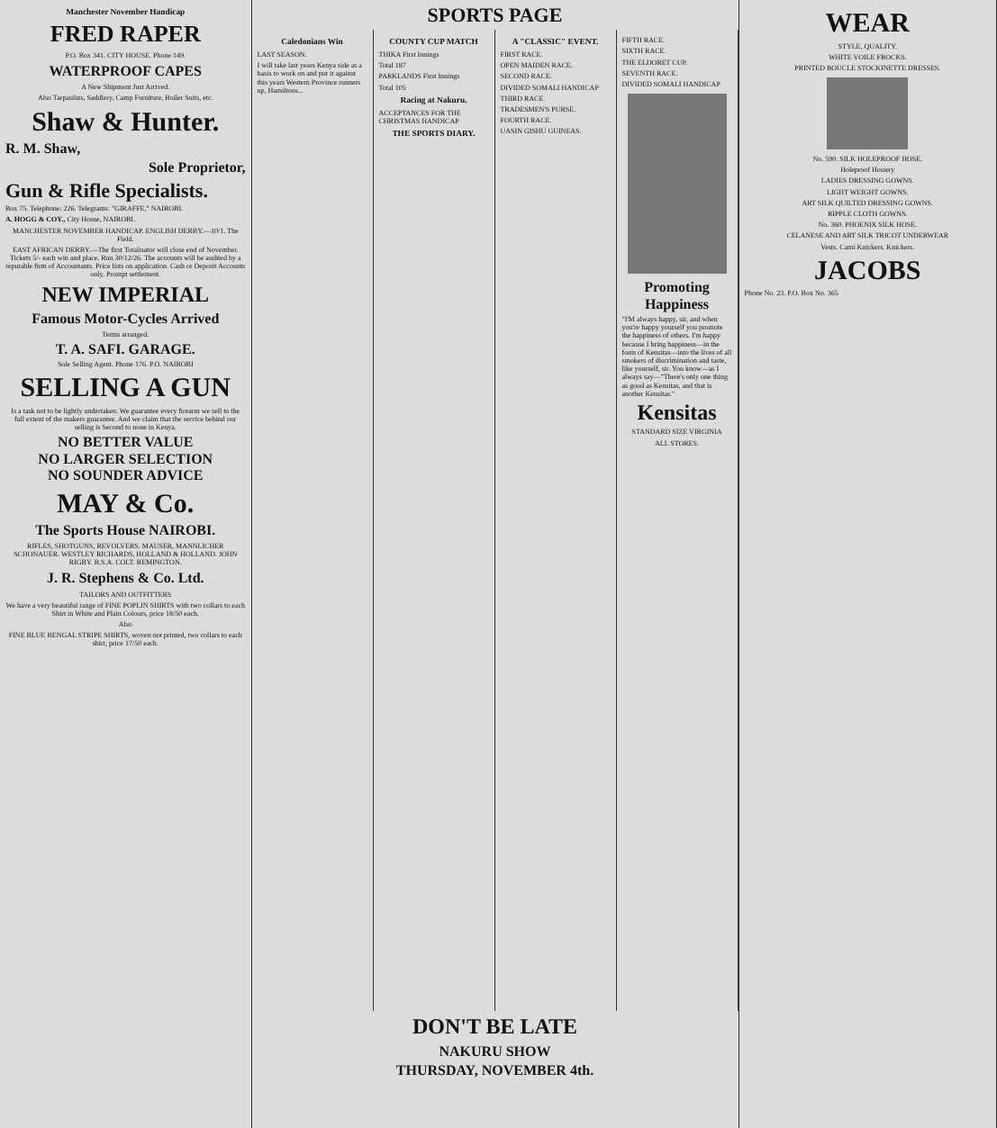Manchester November Handicap
FRED RAPER
P.O. Box 341. CITY HOUSE. Phone 149.
WATERPROOF CAPES
A New Shipment Just Arrived.
Also Tarpaulins, Saddlery, Camp Furniture, Boiler Suits, etc.
Shaw & Hunter.
R. M. Shaw,
Sole Proprietor,
Gun & Rifle Specialists.
Box 75. Telephone: 226. Telegrams: "GIRAFFE," NAIROBI.
A. HOGG & COY., City House, NAIROBI.
MANCHESTER NOVEMBER HANDICAP. ENGLISH DERBY.—10/1. The Field.
EAST AFRICAN DERBY.—The first Totalisator will close end of November. Tickets 5/- each win and place. Run 30/12/26. The accounts will be audited by a reputable firm of Accountants. Price lists on application. Cash or Deposit Accounts only. Prompt settlement.
NEW IMPERIAL
Famous Motor-Cycles Arrived
Terms arranged.
T. A. SAFI. GARAGE.
Sole Selling Agent. Phone 176. P.O. NAIROBI
SELLING A GUN
Is a task not to be lightly undertaken. We guarantee every firearm we sell to the full extent of the makers guarantee. And we claim that the service behind our selling is Second to none in Kenya.
NO BETTER VALUE
NO LARGER SELECTION
NO SOUNDER ADVICE
MAY & Co.
The Sports House NAIROBI.
RIFLES, SHOTGUNS, REVOLVERS. MAUSER, MANNLICHER SCHONAUER. WESTLEY RICHARDS, HOLLAND & HOLLAND. JOHN RIGBY. B.S.A. COLT. REMINGTON.
J. R. Stephens & Co. Ltd.
TAILORS AND OUTFITTERS
We have a very beautiful range of FINE POPLIN SHIRTS with two collars to each Shirt in White and Plain Colours, price 18/50 each.
Also
FINE BLUE BENGAL STRIPE SHIRTS, woven not printed, two collars to each shirt, price 17/50 each.
SPORTS PAGE
Caledonians Win
LAST SEASON.
I will take last years Kenya side as a basis to work on and put it against this years Western Province runners up, Hamiltons...
COUNTY CUP MATCH
THIKA First Innings
Total 187
PARKLANDS First Innings
Total 105
Racing at Nakuru.
ACCEPTANCES FOR THE CHRISTMAS HANDICAP
THE SPORTS DIARY.
A "CLASSIC" EVENT.
FIRST RACE.
OPEN MAIDEN RACE.
SECOND RACE.
DIVIDED SOMALI HANDICAP
THIRD RACE.
TRADESMEN'S PURSE.
FOURTH RACE.
UASIN GISHU GUINEAS.
FIFTH RACE.
SIXTH RACE.
THE ELDORET CUP.
SEVENTH RACE.
DIVIDED SOMALI HANDICAP
Promoting Happiness
"I'M always happy, sir, and when you're happy yourself you promote the happiness of others. I'm happy because I bring happiness—in the form of Kensitas—into the lives of all smokers of discrimination and taste, like yourself, sir. You know—as I always say—"There's only one thing as good as Kensitas, and that is another Kensitas."
Kensitas
STANDARD SIZE VIRGINIA
ALL STORES.
DON'T BE LATE
NAKURU SHOW
THURSDAY, NOVEMBER 4th.
WEAR
STYLE, QUALITY.
WHITE VOILE FROCKS.
PRINTED BOUCLE STOCKINETTE DRESSES.
No. 590. SILK HOLEPROOF HOSE.
Holeproof Hosiery
LADIES DRESSING GOWNS.
LIGHT WEIGHT GOWNS.
ART SILK QUILTED DRESSING GOWNS.
RIPPLE CLOTH GOWNS.
No. 360. PHOENIX SILK HOSE.
CELANESE AND ART SILK TRICOT UNDERWEAR
Vests. Cami Knickers. Knickers.
JACOBS
Phone No. 23. P.O. Box No. 365